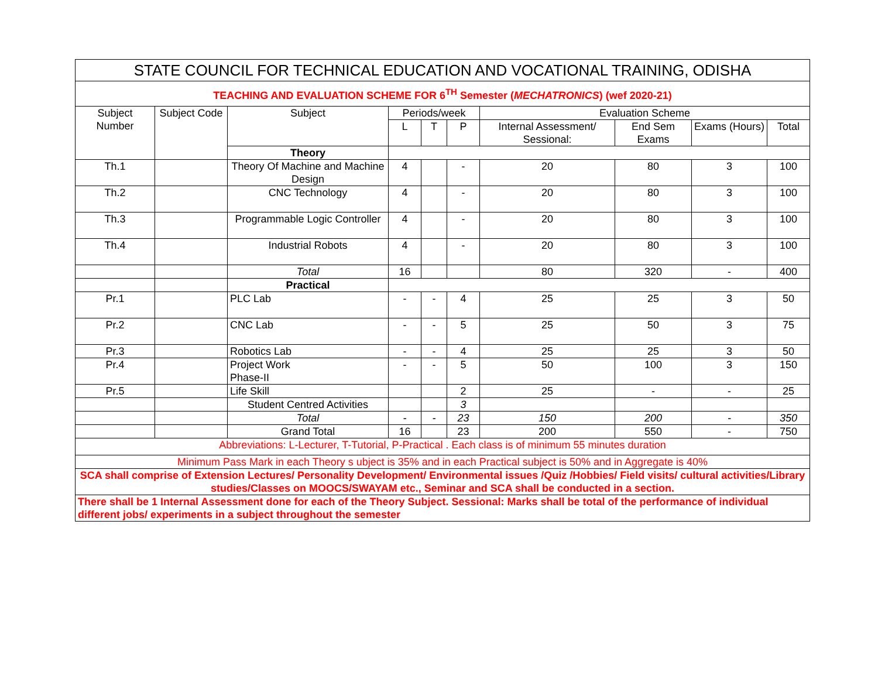| STATE COUNCIL FOR TECHNICAL EDUCATION AND VOCATIONAL TRAINING, ODISHA | | | | | | | | | |
| TEACHING AND EVALUATION SCHEME FOR 6<sup>TH</sup> Semester ( MECHATRONICS ) (wef 2020-21) | | | | | | | | | |
| Subject Number | Subject Code | Subject | Periods/week | | | Evaluation Scheme | | | |
| | | | L | T | P | Internal Assessment/ Sessional: | End Sem Exams | Exams (Hours) | Total |
| | | Theory | | | | | | | |
| Th.1 | | Theory Of Machine and Machine Design | 4 | | - | 20 | 80 | 3 | 100 |
| Th.2 | | CNC Technology | 4 | | - | 20 | 80 | 3 | 100 |
| Th.3 | | Programmable Logic Controller | 4 | | - | 20 | 80 | 3 | 100 |
| Th.4 | | Industrial Robots | 4 | | - | 20 | 80 | 3 | 100 |
| | | Total | 16 | | | 80 | 320 | - | 400 |
| | | Practical | | | | | | | |
| Pr.1 | | PLC Lab | - | - | 4 | 25 | 25 | 3 | 50 |
| Pr.2 | | CNC Lab | - | - | 5 | 25 | 50 | 3 | 75 |
| Pr.3 | | Robotics Lab | - | - | 4 | 25 | 25 | 3 | 50 |
| Pr.4 | | Project Work Phase-II | - | - | 5 | 50 | 100 | 3 | 150 |
| Pr.5 | | Life Skill | | | 2 | 25 | - | - | 25 |
| | | Student Centred Activities | | | 3 | | | | |
| | | Total | - | - | 23 | 150 | 200 | - | 350 |
| | | Grand Total | 16 | | 23 | 200 | 550 | - | 750 |
| Abbreviations: L-Lecturer, T-Tutorial, P-Practical . Each class is of minimum 55 minutes duration | | | | | | | | | |
| Minimum Pass Mark in each Theory s ubject is 35% and in each Practical subject is 50% and in Aggregate is 40% | | | | | | | | | |
| SCA shall comprise of Extension Lectures/ Personality Development/ Environmental issues /Quiz /Hobbies/ Field visits/ cultural activities/Library studies/Classes on MOOCS/SWAYAM etc., Seminar and SCA shall be conducted in a section. | | | | | | | | | |
| There shall be 1 Internal Assessment done for each of the Theory Subject. Sessional: Marks shall be total of the performance of individual different jobs/ experiments in a subject throughout the semester | | | | | | | | | |